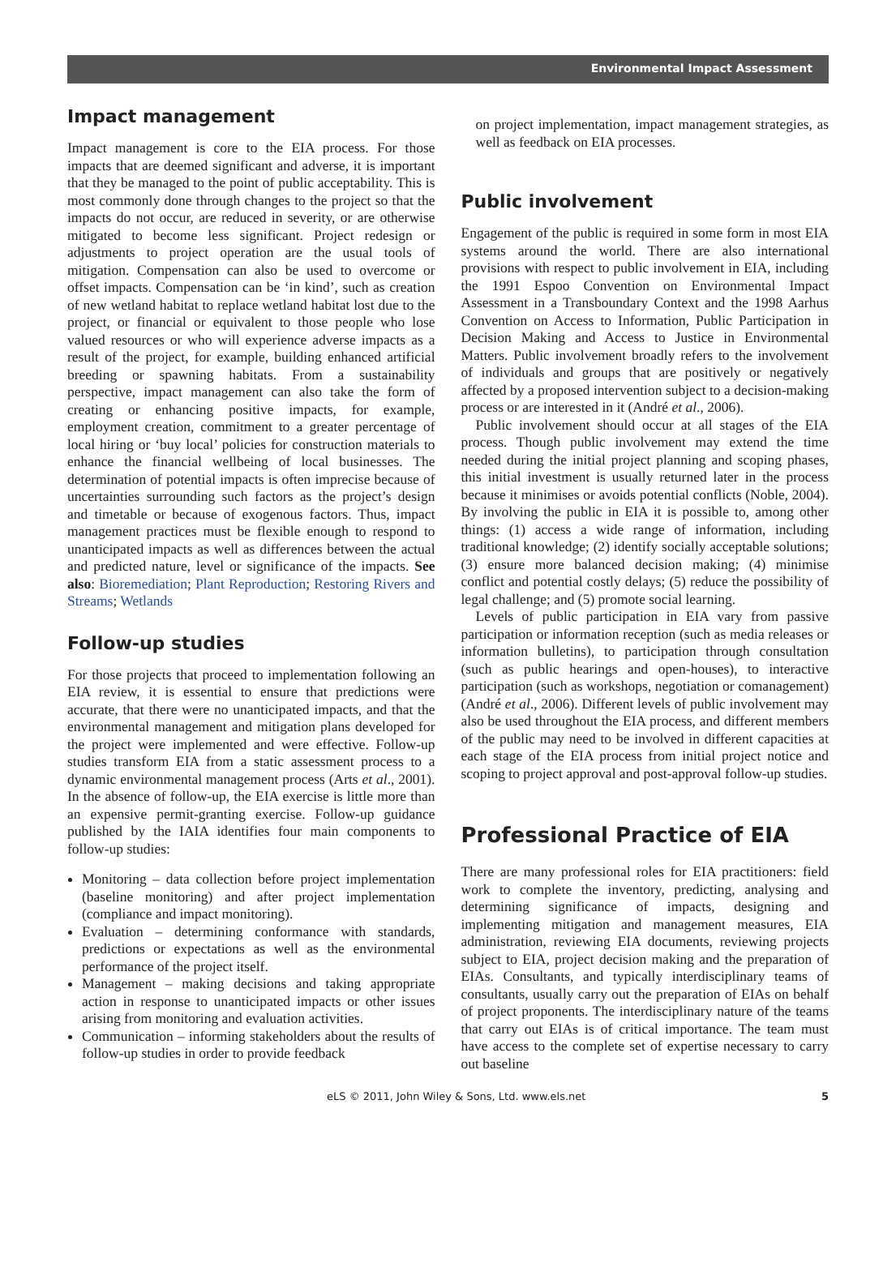Environmental Impact Assessment
Impact management
Impact management is core to the EIA process. For those impacts that are deemed significant and adverse, it is important that they be managed to the point of public acceptability. This is most commonly done through changes to the project so that the impacts do not occur, are reduced in severity, or are otherwise mitigated to become less significant. Project redesign or adjustments to project operation are the usual tools of mitigation. Compensation can also be used to overcome or offset impacts. Compensation can be ‘in kind’, such as creation of new wetland habitat to replace wetland habitat lost due to the project, or financial or equivalent to those people who lose valued resources or who will experience adverse impacts as a result of the project, for example, building enhanced artificial breeding or spawning habitats. From a sustainability perspective, impact management can also take the form of creating or enhancing positive impacts, for example, employment creation, commitment to a greater percentage of local hiring or ‘buy local’ policies for construction materials to enhance the financial wellbeing of local businesses. The determination of potential impacts is often imprecise because of uncertainties surrounding such factors as the project’s design and timetable or because of exogenous factors. Thus, impact management practices must be flexible enough to respond to unanticipated impacts as well as differences between the actual and predicted nature, level or significance of the impacts. See also: Bioremediation; Plant Reproduction; Restoring Rivers and Streams; Wetlands
Follow-up studies
For those projects that proceed to implementation following an EIA review, it is essential to ensure that predictions were accurate, that there were no unanticipated impacts, and that the environmental management and mitigation plans developed for the project were implemented and were effective. Follow-up studies transform EIA from a static assessment process to a dynamic environmental management process (Arts et al., 2001). In the absence of follow-up, the EIA exercise is little more than an expensive permit-granting exercise. Follow-up guidance published by the IAIA identifies four main components to follow-up studies:
Monitoring – data collection before project implementation (baseline monitoring) and after project implementation (compliance and impact monitoring).
Evaluation – determining conformance with standards, predictions or expectations as well as the environmental performance of the project itself.
Management – making decisions and taking appropriate action in response to unanticipated impacts or other issues arising from monitoring and evaluation activities.
Communication – informing stakeholders about the results of follow-up studies in order to provide feedback
on project implementation, impact management strategies, as well as feedback on EIA processes.
Public involvement
Engagement of the public is required in some form in most EIA systems around the world. There are also international provisions with respect to public involvement in EIA, including the 1991 Espoo Convention on Environmental Impact Assessment in a Transboundary Context and the 1998 Aarhus Convention on Access to Information, Public Participation in Decision Making and Access to Justice in Environmental Matters. Public involvement broadly refers to the involvement of individuals and groups that are positively or negatively affected by a proposed intervention subject to a decision-making process or are interested in it (André et al., 2006).
Public involvement should occur at all stages of the EIA process. Though public involvement may extend the time needed during the initial project planning and scoping phases, this initial investment is usually returned later in the process because it minimises or avoids potential conflicts (Noble, 2004). By involving the public in EIA it is possible to, among other things: (1) access a wide range of information, including traditional knowledge; (2) identify socially acceptable solutions; (3) ensure more balanced decision making; (4) minimise conflict and potential costly delays; (5) reduce the possibility of legal challenge; and (5) promote social learning.
Levels of public participation in EIA vary from passive participation or information reception (such as media releases or information bulletins), to participation through consultation (such as public hearings and open-houses), to interactive participation (such as workshops, negotiation or comanagement) (André et al., 2006). Different levels of public involvement may also be used throughout the EIA process, and different members of the public may need to be involved in different capacities at each stage of the EIA process from initial project notice and scoping to project approval and post-approval follow-up studies.
Professional Practice of EIA
There are many professional roles for EIA practitioners: field work to complete the inventory, predicting, analysing and determining significance of impacts, designing and implementing mitigation and management measures, EIA administration, reviewing EIA documents, reviewing projects subject to EIA, project decision making and the preparation of EIAs. Consultants, and typically interdisciplinary teams of consultants, usually carry out the preparation of EIAs on behalf of project proponents. The interdisciplinary nature of the teams that carry out EIAs is of critical importance. The team must have access to the complete set of expertise necessary to carry out baseline
eLS © 2011, John Wiley & Sons, Ltd. www.els.net 5